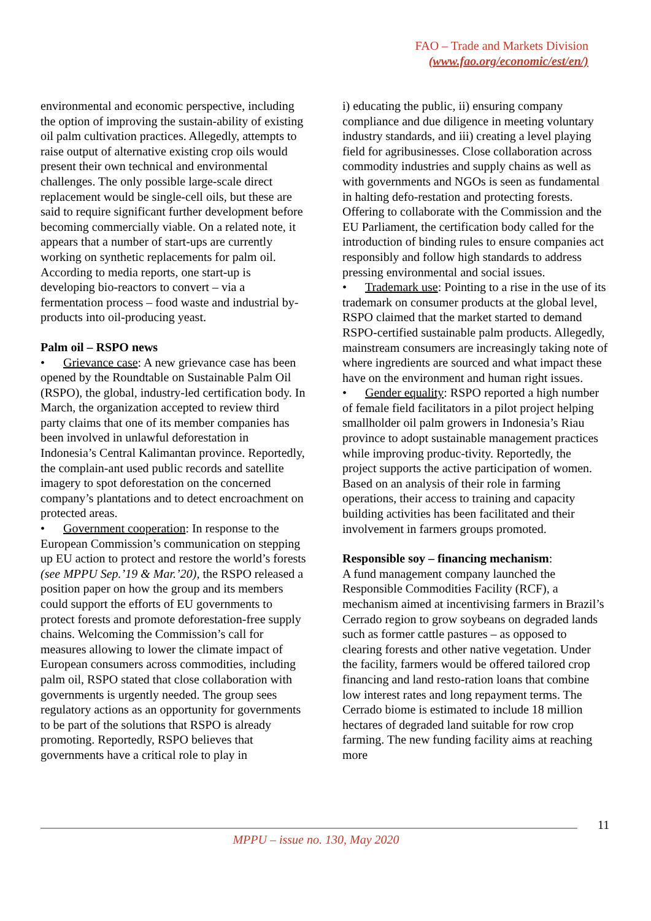FAO – Trade and Markets Division
(www.fao.org/economic/est/en/)
environmental and economic perspective, including the option of improving the sustain-ability of existing oil palm cultivation practices. Allegedly, attempts to raise output of alternative existing crop oils would present their own technical and environmental challenges. The only possible large-scale direct replacement would be single-cell oils, but these are said to require significant further development before becoming commercially viable. On a related note, it appears that a number of start-ups are currently working on synthetic replacements for palm oil. According to media reports, one start-up is developing bio-reactors to convert – via a fermentation process – food waste and industrial by-products into oil-producing yeast.
Palm oil – RSPO news
• Grievance case: A new grievance case has been opened by the Roundtable on Sustainable Palm Oil (RSPO), the global, industry-led certification body. In March, the organization accepted to review third party claims that one of its member companies has been involved in unlawful deforestation in Indonesia’s Central Kalimantan province. Reportedly, the complain-ant used public records and satellite imagery to spot deforestation on the concerned company’s plantations and to detect encroachment on protected areas.
• Government cooperation: In response to the European Commission’s communication on stepping up EU action to protect and restore the world’s forests (see MPPU Sep.’19 & Mar.’20), the RSPO released a position paper on how the group and its members could support the efforts of EU governments to protect forests and promote deforestation-free supply chains. Welcoming the Commission’s call for measures allowing to lower the climate impact of European consumers across commodities, including palm oil, RSPO stated that close collaboration with governments is urgently needed. The group sees regulatory actions as an opportunity for governments to be part of the solutions that RSPO is already promoting. Reportedly, RSPO believes that governments have a critical role to play in
i) educating the public, ii) ensuring company compliance and due diligence in meeting voluntary industry standards, and iii) creating a level playing field for agribusinesses. Close collaboration across commodity industries and supply chains as well as with governments and NGOs is seen as fundamental in halting defo-restation and protecting forests. Offering to collaborate with the Commission and the EU Parliament, the certification body called for the introduction of binding rules to ensure companies act responsibly and follow high standards to address pressing environmental and social issues.
• Trademark use: Pointing to a rise in the use of its trademark on consumer products at the global level, RSPO claimed that the market started to demand RSPO-certified sustainable palm products. Allegedly, mainstream consumers are increasingly taking note of where ingredients are sourced and what impact these have on the environment and human right issues.
• Gender equality: RSPO reported a high number of female field facilitators in a pilot project helping smallholder oil palm growers in Indonesia’s Riau province to adopt sustainable management practices while improving produc-tivity. Reportedly, the project supports the active participation of women. Based on an analysis of their role in farming operations, their access to training and capacity building activities has been facilitated and their involvement in farmers groups promoted.
Responsible soy – financing mechanism:
A fund management company launched the Responsible Commodities Facility (RCF), a mechanism aimed at incentivising farmers in Brazil’s Cerrado region to grow soybeans on degraded lands such as former cattle pastures – as opposed to clearing forests and other native vegetation. Under the facility, farmers would be offered tailored crop financing and land resto-ration loans that combine low interest rates and long repayment terms. The Cerrado biome is estimated to include 18 million hectares of degraded land suitable for row crop farming. The new funding facility aims at reaching more
11
MPPU – issue no. 130, May 2020